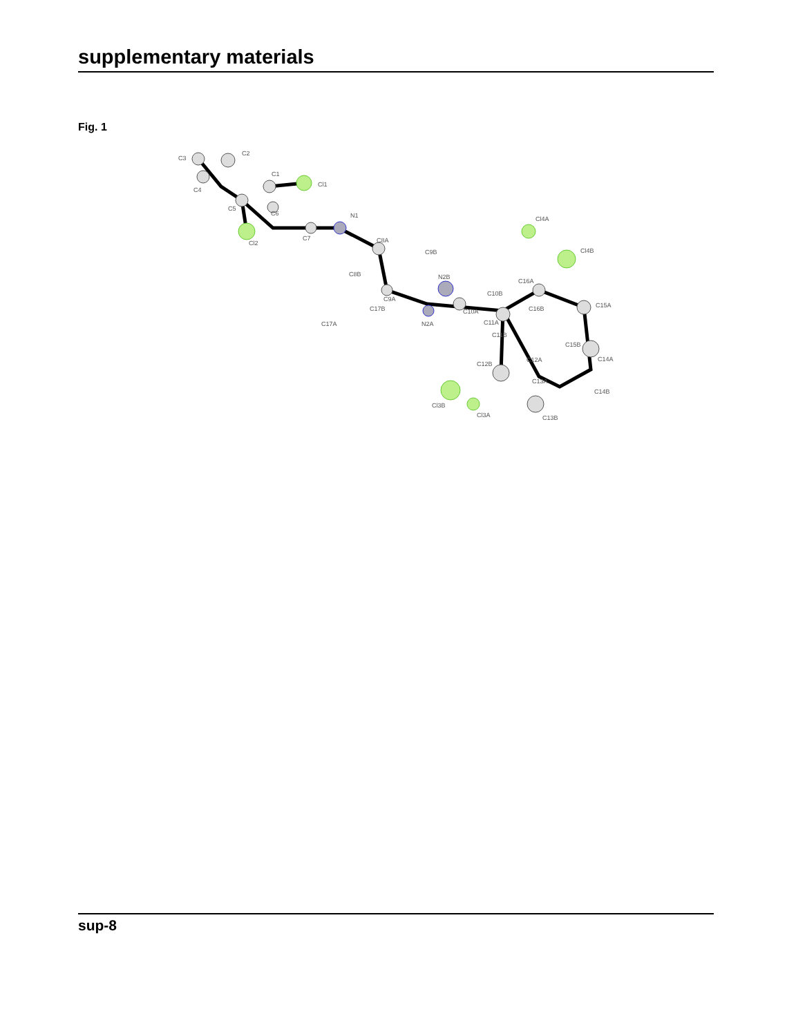supplementary materials
Fig. 1
C3
C2
C1
Cl1
C4
C5
C6
Cl2
C7
N1
C8A
C9B
C8B
C9A
C17B
C17A
N2B
C10B
N2A
C10A
Cl4A
Cl4B
C16A
C16B
C15A
C11A
C11B
C15B
C14A
C12B
C12A
C13A
C14B
Cl3B
Cl3A
C13B
sup-8